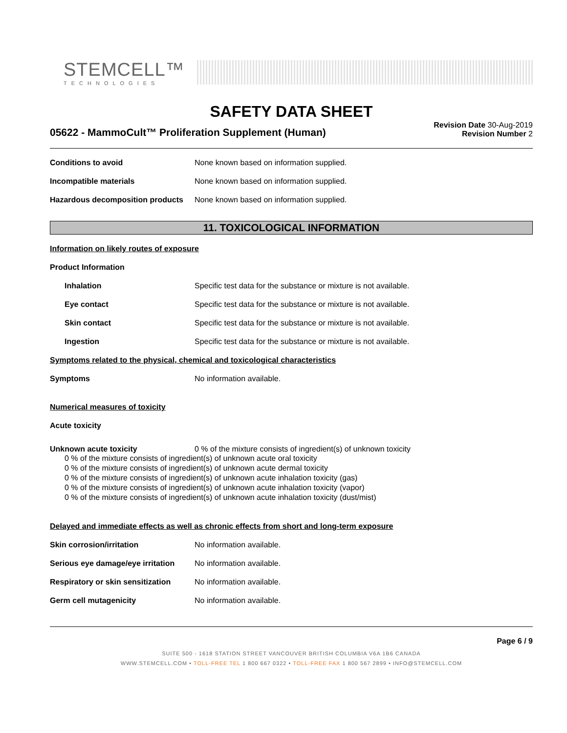STEMCELL™
TECHNOLOGIES
SAFETY DATA SHEET
05622 - MammoCult™ Proliferation Supplement (Human)
Revision Date 30-Aug-2019
Revision Number 2
Conditions to avoid None known based on information supplied.
Incompatible materials None known based on information supplied.
Hazardous decomposition products
None known based on information supplied.
11. TOXICOLOGICAL INFORMATION
Information on likely routes of exposure
Product Information
Inhalation Specific test data for the substance or mixture is not available.
Eye contact Specific test data for the substance or mixture is not available.
Skin contact Specific test data for the substance or mixture is not available.
Ingestion Specific test data for the substance or mixture is not available.
Symptoms related to the physical, chemical and toxicological characteristics
Symptoms No information available.
Numerical measures of toxicity
Acute toxicity
Unknown acute toxicity 0 % of the mixture consists of ingredient(s) of unknown toxicity
0 % of the mixture consists of ingredient(s) of unknown acute oral toxicity
0 % of the mixture consists of ingredient(s) of unknown acute dermal toxicity
0 % of the mixture consists of ingredient(s) of unknown acute inhalation toxicity (gas)
0 % of the mixture consists of ingredient(s) of unknown acute inhalation toxicity (vapor)
0 % of the mixture consists of ingredient(s) of unknown acute inhalation toxicity (dust/mist)
Delayed and immediate effects as well as chronic effects from short and long-term exposure
Skin corrosion/irritation No information available.
Serious eye damage/eye irritation
No information available.
Respiratory or skin sensitization
No information available.
Germ cell mutagenicity No information available.
Page 6 / 9
SUITE 500 - 1618 STATION STREET VANCOUVER BRITISH COLUMBIA V6A 1B6 CANADA
WWW.STEMCELL.COM • TOLL-FREE TEL 1 800 667 0322 • TOLL-FREE FAX 1 800 567 2899 • INFO@STEMCELL.COM